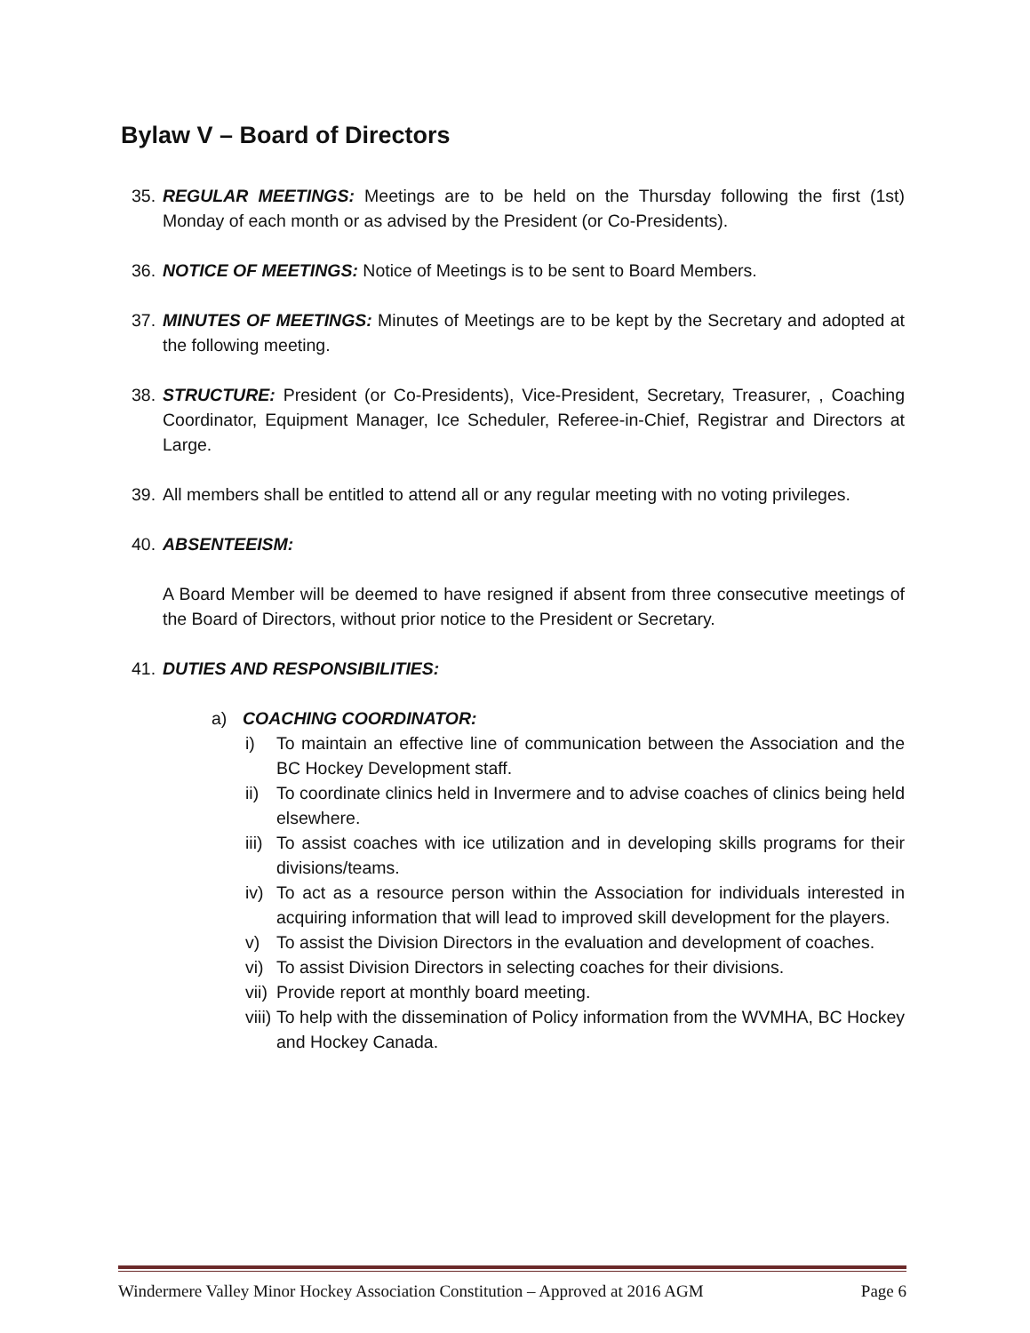Bylaw V – Board of Directors
35.
REGULAR MEETINGS: Meetings are to be held on the Thursday following the first (1st) Monday of each month or as advised by the President (or Co-Presidents).
36.
NOTICE OF MEETINGS: Notice of Meetings is to be sent to Board Members.
37.
MINUTES OF MEETINGS: Minutes of Meetings are to be kept by the Secretary and adopted at the following meeting.
38.
STRUCTURE: President (or Co-Presidents), Vice-President, Secretary, Treasurer, , Coaching Coordinator, Equipment Manager, Ice Scheduler, Referee-in-Chief, Registrar and Directors at Large.
39.
All members shall be entitled to attend all or any regular meeting with no voting privileges.
40.
ABSENTEEISM:
A Board Member will be deemed to have resigned if absent from three consecutive meetings of the Board of Directors, without prior notice to the President or Secretary.
41.
DUTIES AND RESPONSIBILITIES:
a) COACHING COORDINATOR:
i) To maintain an effective line of communication between the Association and the BC Hockey Development staff.
ii)
To coordinate clinics held in Invermere and to advise coaches of clinics being held elsewhere.
iii)
To assist coaches with ice utilization and in developing skills programs for their divisions/teams.
iv)
To act as a resource person within the Association for individuals interested in acquiring information that will lead to improved skill development for the players.
v) To assist the Division Directors in the evaluation and development of coaches.
vi)
To assist Division Directors in selecting coaches for their divisions.
vii)
Provide report at monthly board meeting.
viii)
To help with the dissemination of Policy information from the WVMHA, BC Hockey and Hockey Canada.
Windermere Valley Minor Hockey Association Constitution – Approved at 2016 AGM Page 6